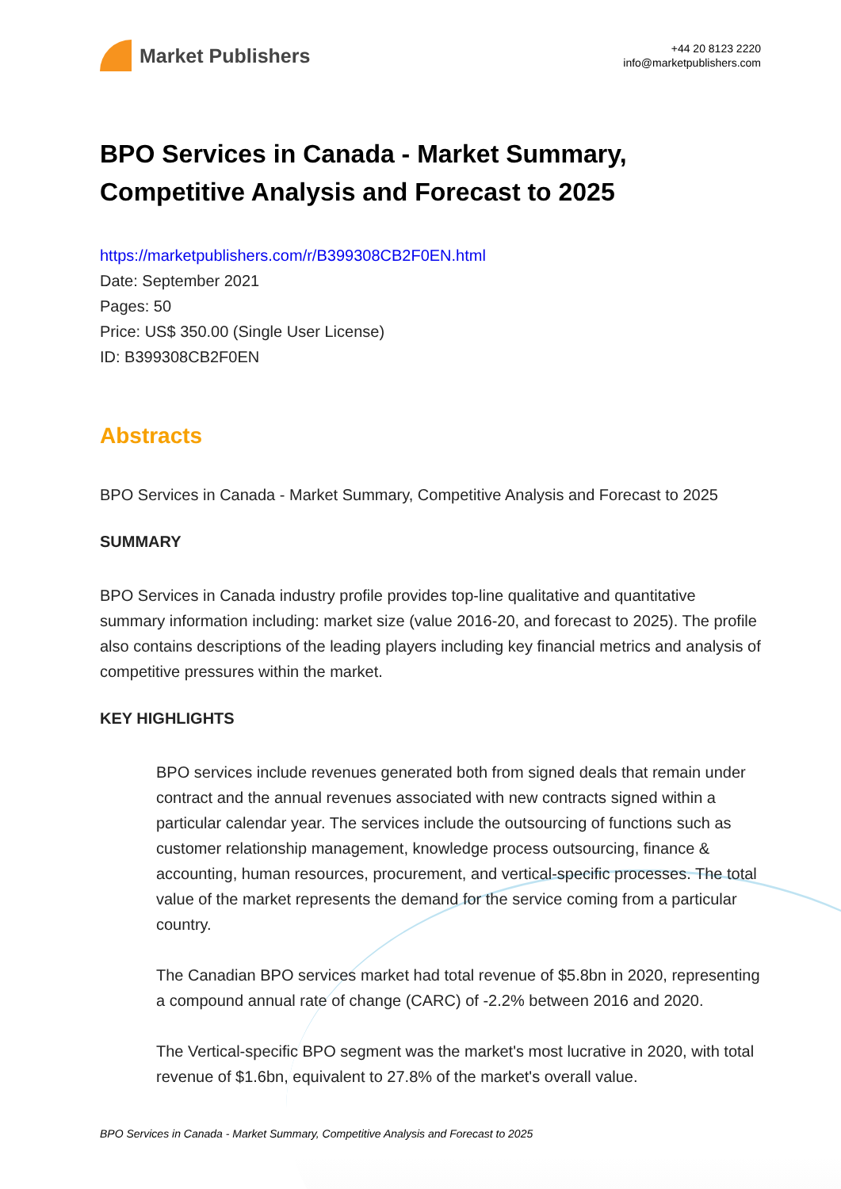Market Publishers
+44 20 8123 2220
info@marketpublishers.com
BPO Services in Canada - Market Summary, Competitive Analysis and Forecast to 2025
https://marketpublishers.com/r/B399308CB2F0EN.html
Date: September 2021
Pages: 50
Price: US$ 350.00 (Single User License)
ID: B399308CB2F0EN
Abstracts
BPO Services in Canada - Market Summary, Competitive Analysis and Forecast to 2025
SUMMARY
BPO Services in Canada industry profile provides top-line qualitative and quantitative summary information including: market size (value 2016-20, and forecast to 2025). The profile also contains descriptions of the leading players including key financial metrics and analysis of competitive pressures within the market.
KEY HIGHLIGHTS
BPO services include revenues generated both from signed deals that remain under contract and the annual revenues associated with new contracts signed within a particular calendar year. The services include the outsourcing of functions such as customer relationship management, knowledge process outsourcing, finance & accounting, human resources, procurement, and vertical-specific processes. The total value of the market represents the demand for the service coming from a particular country.
The Canadian BPO services market had total revenue of $5.8bn in 2020, representing a compound annual rate of change (CARC) of -2.2% between 2016 and 2020.
The Vertical-specific BPO segment was the market's most lucrative in 2020, with total revenue of $1.6bn, equivalent to 27.8% of the market's overall value.
BPO Services in Canada - Market Summary, Competitive Analysis and Forecast to 2025